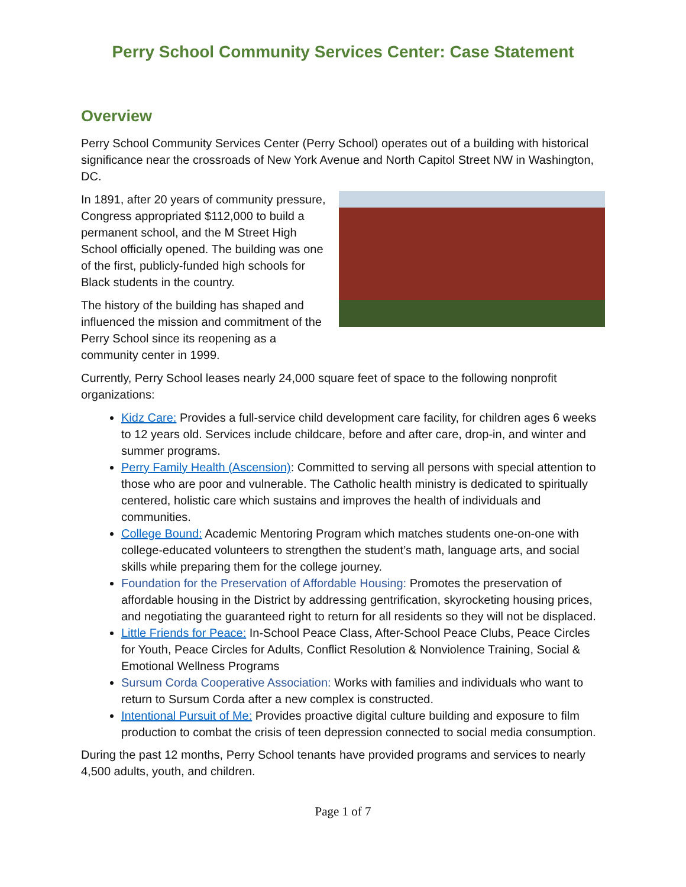Perry School Community Services Center: Case Statement
Overview
Perry School Community Services Center (Perry School) operates out of a building with historical significance near the crossroads of New York Avenue and North Capitol Street NW in Washington, DC.
In 1891, after 20 years of community pressure, Congress appropriated $112,000 to build a permanent school, and the M Street High School officially opened. The building was one of the first, publicly-funded high schools for Black students in the country.
The history of the building has shaped and influenced the mission and commitment of the Perry School since its reopening as a community center in 1999.
Currently, Perry School leases nearly 24,000 square feet of space to the following nonprofit organizations:
Kidz Care: Provides a full-service child development care facility, for children ages 6 weeks to 12 years old. Services include childcare, before and after care, drop-in, and winter and summer programs.
Perry Family Health (Ascension): Committed to serving all persons with special attention to those who are poor and vulnerable. The Catholic health ministry is dedicated to spiritually centered, holistic care which sustains and improves the health of individuals and communities.
College Bound: Academic Mentoring Program which matches students one-on-one with college-educated volunteers to strengthen the student’s math, language arts, and social skills while preparing them for the college journey.
Foundation for the Preservation of Affordable Housing: Promotes the preservation of affordable housing in the District by addressing gentrification, skyrocketing housing prices, and negotiating the guaranteed right to return for all residents so they will not be displaced.
Little Friends for Peace: In-School Peace Class, After-School Peace Clubs, Peace Circles for Youth, Peace Circles for Adults, Conflict Resolution & Nonviolence Training, Social & Emotional Wellness Programs
Sursum Corda Cooperative Association: Works with families and individuals who want to return to Sursum Corda after a new complex is constructed.
Intentional Pursuit of Me: Provides proactive digital culture building and exposure to film production to combat the crisis of teen depression connected to social media consumption.
During the past 12 months, Perry School tenants have provided programs and services to nearly 4,500 adults, youth, and children.
Page 1 of 7